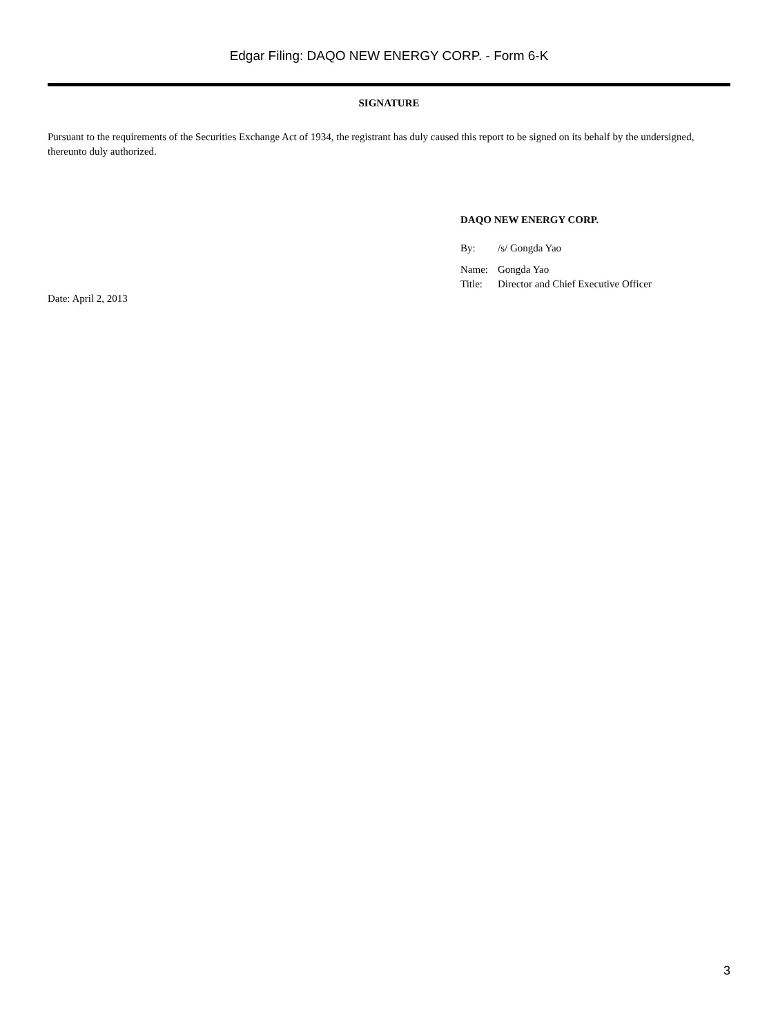Edgar Filing: DAQO NEW ENERGY CORP. - Form 6-K
SIGNATURE
Pursuant to the requirements of the Securities Exchange Act of 1934, the registrant has duly caused this report to be signed on its behalf by the undersigned, thereunto duly authorized.
DAQO NEW ENERGY CORP.
| By: | /s/ Gongda Yao |
| Name: | Gongda Yao |
| Title: | Director and Chief Executive Officer |
Date: April 2, 2013
3